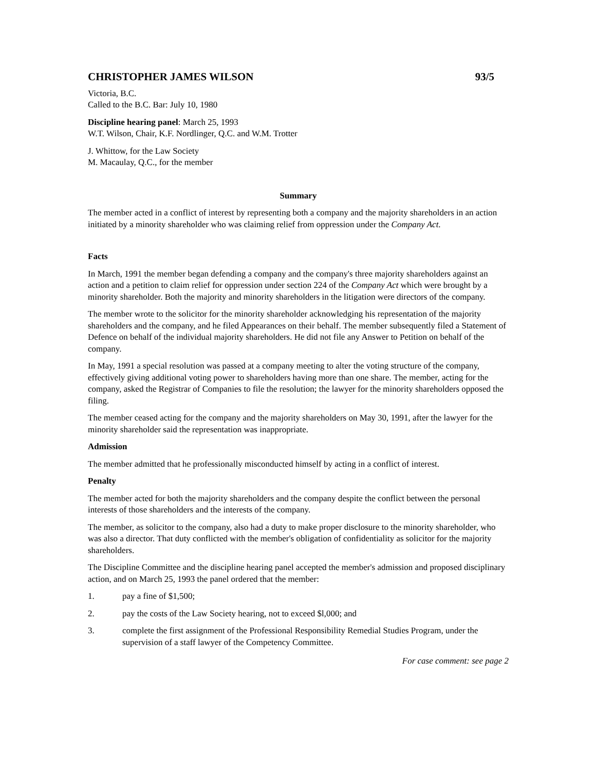CHRISTOPHER JAMES WILSON 93/5
Victoria, B.C.
Called to the B.C. Bar: July 10, 1980
Discipline hearing panel: March 25, 1993
W.T. Wilson, Chair, K.F. Nordlinger, Q.C. and W.M. Trotter
J. Whittow, for the Law Society
M. Macaulay, Q.C., for the member
Summary
The member acted in a conflict of interest by representing both a company and the majority shareholders in an action initiated by a minority shareholder who was claiming relief from oppression under the Company Act.
Facts
In March, 1991 the member began defending a company and the company's three majority shareholders against an action and a petition to claim relief for oppression under section 224 of the Company Act which were brought by a minority shareholder. Both the majority and minority shareholders in the litigation were directors of the company.
The member wrote to the solicitor for the minority shareholder acknowledging his representation of the majority shareholders and the company, and he filed Appearances on their behalf. The member subsequently filed a Statement of Defence on behalf of the individual majority shareholders. He did not file any Answer to Petition on behalf of the company.
In May, 1991 a special resolution was passed at a company meeting to alter the voting structure of the company, effectively giving additional voting power to shareholders having more than one share. The member, acting for the company, asked the Registrar of Companies to file the resolution; the lawyer for the minority shareholders opposed the filing.
The member ceased acting for the company and the majority shareholders on May 30, 1991, after the lawyer for the minority shareholder said the representation was inappropriate.
Admission
The member admitted that he professionally misconducted himself by acting in a conflict of interest.
Penalty
The member acted for both the majority shareholders and the company despite the conflict between the personal interests of those shareholders and the interests of the company.
The member, as solicitor to the company, also had a duty to make proper disclosure to the minority shareholder, who was also a director. That duty conflicted with the member's obligation of confidentiality as solicitor for the majority shareholders.
The Discipline Committee and the discipline hearing panel accepted the member's admission and proposed disciplinary action, and on March 25, 1993 the panel ordered that the member:
1. pay a fine of $1,500;
2. pay the costs of the Law Society hearing, not to exceed $l,000; and
3. complete the first assignment of the Professional Responsibility Remedial Studies Program, under the supervision of a staff lawyer of the Competency Committee.
For case comment: see page 2